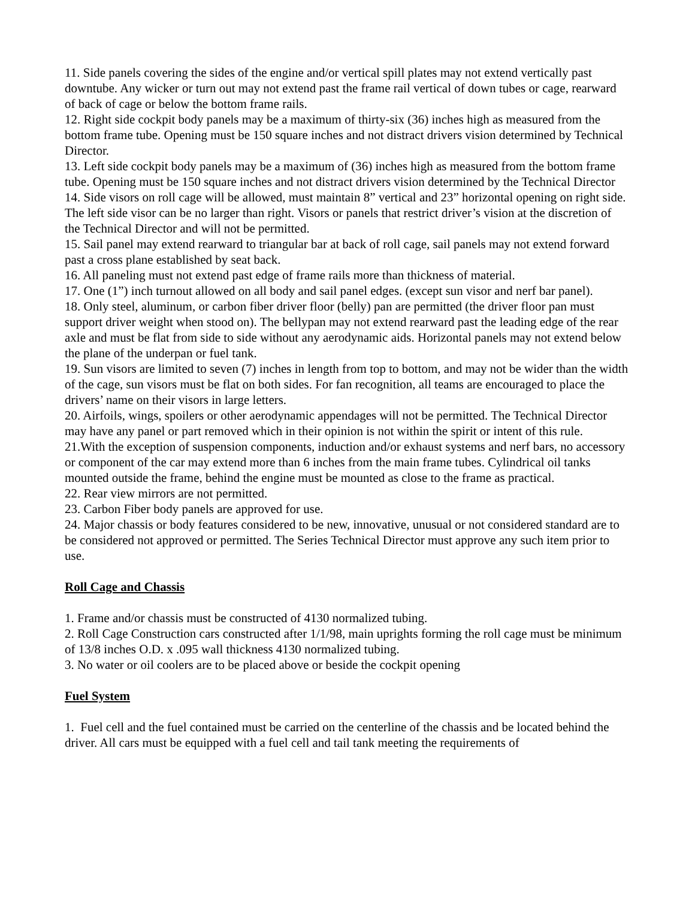11. Side panels covering the sides of the engine and/or vertical spill plates may not extend vertically past downtube. Any wicker or turn out may not extend past the frame rail vertical of down tubes or cage, rearward of back of cage or below the bottom frame rails.
12. Right side cockpit body panels may be a maximum of thirty-six (36) inches high as measured from the bottom frame tube. Opening must be 150 square inches and not distract drivers vision determined by Technical Director.
13. Left side cockpit body panels may be a maximum of (36) inches high as measured from the bottom frame tube. Opening must be 150 square inches and not distract drivers vision determined by the Technical Director
14. Side visors on roll cage will be allowed, must maintain 8” vertical and 23” horizontal opening on right side. The left side visor can be no larger than right. Visors or panels that restrict driver’s vision at the discretion of the Technical Director and will not be permitted.
15. Sail panel may extend rearward to triangular bar at back of roll cage, sail panels may not extend forward past a cross plane established by seat back.
16. All paneling must not extend past edge of frame rails more than thickness of material.
17. One (1”) inch turnout allowed on all body and sail panel edges. (except sun visor and nerf bar panel).
18. Only steel, aluminum, or carbon fiber driver floor (belly) pan are permitted (the driver floor pan must support driver weight when stood on). The bellypan may not extend rearward past the leading edge of the rear axle and must be flat from side to side without any aerodynamic aids. Horizontal panels may not extend below the plane of the underpan or fuel tank.
19. Sun visors are limited to seven (7) inches in length from top to bottom, and may not be wider than the width of the cage, sun visors must be flat on both sides. For fan recognition, all teams are encouraged to place the drivers’ name on their visors in large letters.
20. Airfoils, wings, spoilers or other aerodynamic appendages will not be permitted. The Technical Director may have any panel or part removed which in their opinion is not within the spirit or intent of this rule.
21.With the exception of suspension components, induction and/or exhaust systems and nerf bars, no accessory or component of the car may extend more than 6 inches from the main frame tubes. Cylindrical oil tanks mounted outside the frame, behind the engine must be mounted as close to the frame as practical.
22. Rear view mirrors are not permitted.
23. Carbon Fiber body panels are approved for use.
24. Major chassis or body features considered to be new, innovative, unusual or not considered standard are to be considered not approved or permitted. The Series Technical Director must approve any such item prior to use.
Roll Cage and Chassis
1. Frame and/or chassis must be constructed of 4130 normalized tubing.
2. Roll Cage Construction cars constructed after 1/1/98, main uprights forming the roll cage must be minimum of 13/8 inches O.D. x .095 wall thickness 4130 normalized tubing.
3. No water or oil coolers are to be placed above or beside the cockpit opening
Fuel System
1. Fuel cell and the fuel contained must be carried on the centerline of the chassis and be located behind the driver. All cars must be equipped with a fuel cell and tail tank meeting the requirements of